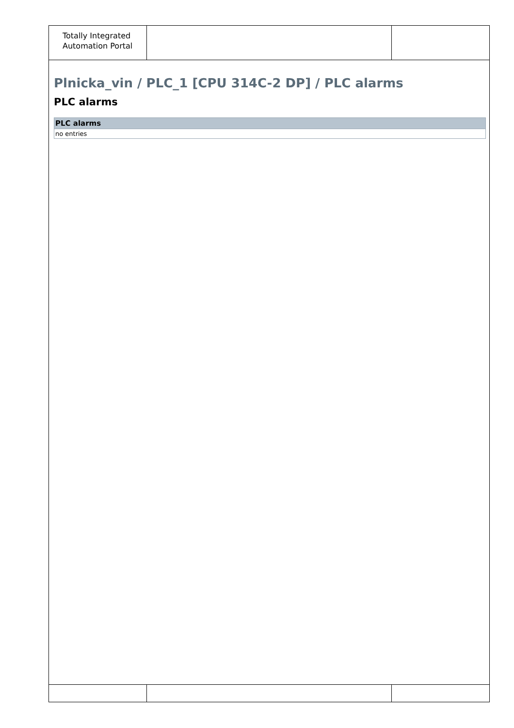Totally Integrated
Automation Portal
Plnicka_vin / PLC_1 [CPU 314C-2 DP] / PLC alarms
PLC alarms
| PLC alarms |
| --- |
| no entries |